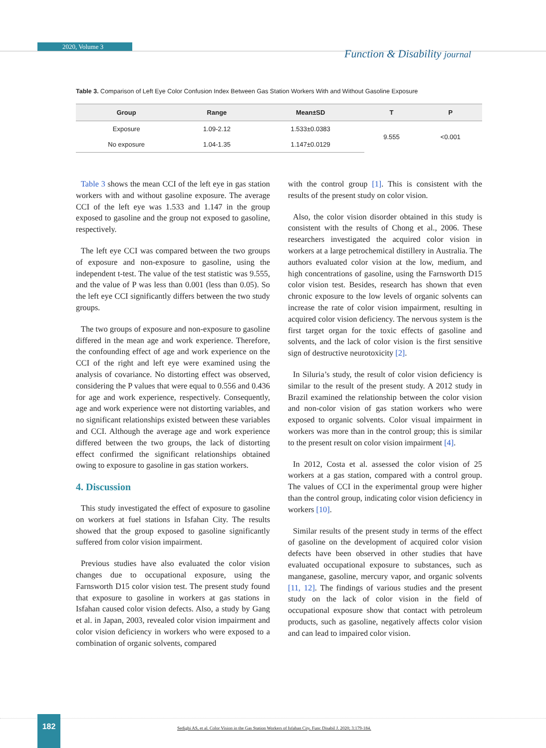2020, Volume 3
Function & Disability journal
Table 3. Comparison of Left Eye Color Confusion Index Between Gas Station Workers With and Without Gasoline Exposure
| Group | Range | Mean±SD | T | P |
| --- | --- | --- | --- | --- |
| Exposure | 1.09-2.12 | 1.533±0.0383 | 9.555 | <0.001 |
| No exposure | 1.04-1.35 | 1.147±0.0129 | | |
Table 3 shows the mean CCI of the left eye in gas station workers with and without gasoline exposure. The average CCI of the left eye was 1.533 and 1.147 in the group exposed to gasoline and the group not exposed to gasoline, respectively.
The left eye CCI was compared between the two groups of exposure and non-exposure to gasoline, using the independent t-test. The value of the test statistic was 9.555, and the value of P was less than 0.001 (less than 0.05). So the left eye CCI significantly differs between the two study groups.
The two groups of exposure and non-exposure to gasoline differed in the mean age and work experience. Therefore, the confounding effect of age and work experience on the CCI of the right and left eye were examined using the analysis of covariance. No distorting effect was observed, considering the P values that were equal to 0.556 and 0.436 for age and work experience, respectively. Consequently, age and work experience were not distorting variables, and no significant relationships existed between these variables and CCI. Although the average age and work experience differed between the two groups, the lack of distorting effect confirmed the significant relationships obtained owing to exposure to gasoline in gas station workers.
4. Discussion
This study investigated the effect of exposure to gasoline on workers at fuel stations in Isfahan City. The results showed that the group exposed to gasoline significantly suffered from color vision impairment.
Previous studies have also evaluated the color vision changes due to occupational exposure, using the Farnsworth D15 color vision test. The present study found that exposure to gasoline in workers at gas stations in Isfahan caused color vision defects. Also, a study by Gang et al. in Japan, 2003, revealed color vision impairment and color vision deficiency in workers who were exposed to a combination of organic solvents, compared
with the control group [1]. This is consistent with the results of the present study on color vision.
Also, the color vision disorder obtained in this study is consistent with the results of Chong et al., 2006. These researchers investigated the acquired color vision in workers at a large petrochemical distillery in Australia. The authors evaluated color vision at the low, medium, and high concentrations of gasoline, using the Farnsworth D15 color vision test. Besides, research has shown that even chronic exposure to the low levels of organic solvents can increase the rate of color vision impairment, resulting in acquired color vision deficiency. The nervous system is the first target organ for the toxic effects of gasoline and solvents, and the lack of color vision is the first sensitive sign of destructive neurotoxicity [2].
In Siluria’s study, the result of color vision deficiency is similar to the result of the present study. A 2012 study in Brazil examined the relationship between the color vision and non-color vision of gas station workers who were exposed to organic solvents. Color visual impairment in workers was more than in the control group; this is similar to the present result on color vision impairment [4].
In 2012, Costa et al. assessed the color vision of 25 workers at a gas station, compared with a control group. The values of CCI in the experimental group were higher than the control group, indicating color vision deficiency in workers [10].
Similar results of the present study in terms of the effect of gasoline on the development of acquired color vision defects have been observed in other studies that have evaluated occupational exposure to substances, such as manganese, gasoline, mercury vapor, and organic solvents [11, 12]. The findings of various studies and the present study on the lack of color vision in the field of occupational exposure show that contact with petroleum products, such as gasoline, negatively affects color vision and can lead to impaired color vision.
182
Sedighi AS, et al. Color Vision in the Gas Station Workers of Isfahan City. Func Disabil J. 2020; 3:179-184.